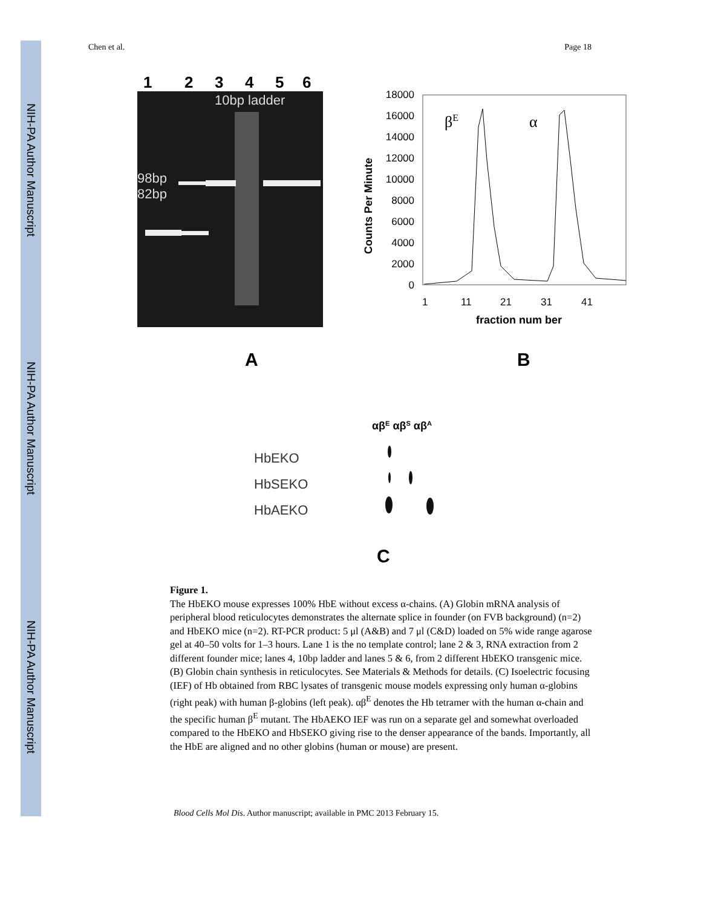NIH-PA Author Manuscript
NIH-PA Author Manuscript
NIH-PA Author Manuscript
Chen et al. Page 18
1
2
3
4
5
6
10bp ladder
98bp
82bp
A
B
18000
16000
14000
12000
10000
8000
6000
4000
2000
0
1
11
21
31
41
fraction num ber
Counts Per Minute
βE
α
αβE αβS αβA
HbEKO
HbSEKO
HbAEKO
C
Figure 1.
The HbEKO mouse expresses 100% HbE without excess α-chains. (A) Globin mRNA analysis of peripheral blood reticulocytes demonstrates the alternate splice in founder (on FVB background) (n=2) and HbEKO mice (n=2). RT-PCR product: 5 μl (A&B) and 7 μl (C&D) loaded on 5% wide range agarose gel at 40–50 volts for 1–3 hours. Lane 1 is the no template control; lane 2 & 3, RNA extraction from 2 different founder mice; lanes 4, 10bp ladder and lanes 5 & 6, from 2 different HbEKO transgenic mice. (B) Globin chain synthesis in reticulocytes. See Materials & Methods for details. (C) Isoelectric focusing (IEF) of Hb obtained from RBC lysates of transgenic mouse models expressing only human α-globins (right peak) with human β-globins (left peak). αβ<sup>E</sup> denotes the Hb tetramer with the human α-chain and the specific human β<sup>E</sup> mutant. The HbAEKO IEF was run on a separate gel and somewhat overloaded compared to the HbEKO and HbSEKO giving rise to the denser appearance of the bands. Importantly, all the HbE are aligned and no other globins (human or mouse) are present.
Blood Cells Mol Dis. Author manuscript; available in PMC 2013 February 15.